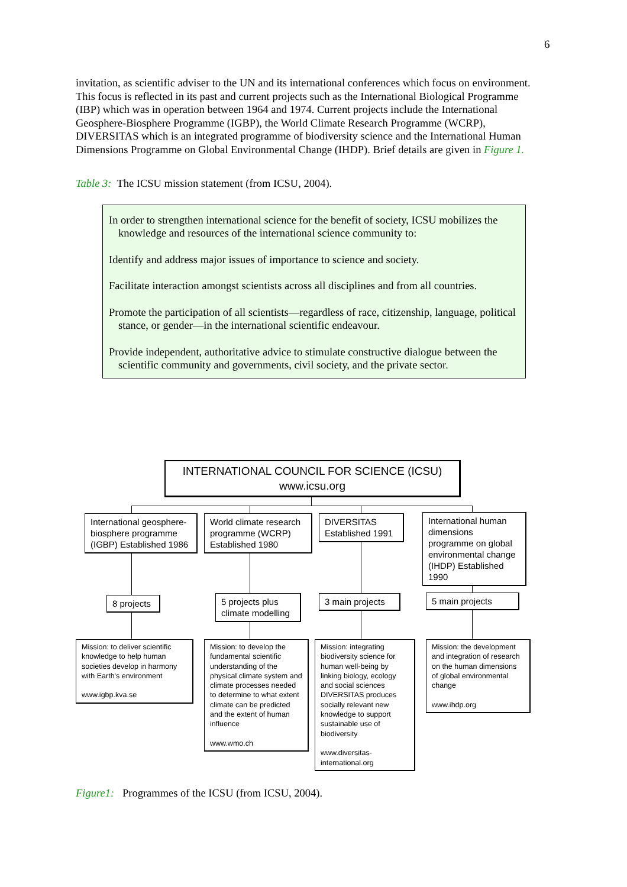6
invitation, as scientific adviser to the UN and its international conferences which focus on environment. This focus is reflected in its past and current projects such as the International Biological Programme (IBP) which was in operation between 1964 and 1974. Current projects include the International Geosphere-Biosphere Programme (IGBP), the World Climate Research Programme (WCRP), DIVERSITAS which is an integrated programme of biodiversity science and the International Human Dimensions Programme on Global Environmental Change (IHDP). Brief details are given in Figure 1.
Table 3: The ICSU mission statement (from ICSU, 2004).
In order to strengthen international science for the benefit of society, ICSU mobilizes the knowledge and resources of the international science community to:
Identify and address major issues of importance to science and society.
Facilitate interaction amongst scientists across all disciplines and from all countries.
Promote the participation of all scientists—regardless of race, citizenship, language, political stance, or gender—in the international scientific endeavour.
Provide independent, authoritative advice to stimulate constructive dialogue between the scientific community and governments, civil society, and the private sector.
INTERNATIONAL COUNCIL FOR SCIENCE (ICSU)
www.icsu.org
International geosphere-biosphere programme (IGBP) Established 1986
World climate research programme (WCRP) Established 1980
DIVERSITAS Established 1991
International human dimensions programme on global environmental change (IHDP) Established 1990
8 projects
5 projects plus climate modelling
3 main projects
5 main projects
Mission: to deliver scientific knowledge to help human societies develop in harmony with Earth's environment
www.igbp.kva.se
Mission: to develop the fundamental scientific understanding of the physical climate system and climate processes needed to determine to what extent climate can be predicted and the extent of human influence
www.wmo.ch
Mission: integrating biodiversity science for human well-being by linking biology, ecology and social sciences DIVERSITAS produces socially relevant new knowledge to support sustainable use of biodiversity
www.diversitas-international.org
Mission: the development and integration of research on the human dimensions of global environmental change
www.ihdp.org
Figure1: Programmes of the ICSU (from ICSU, 2004).